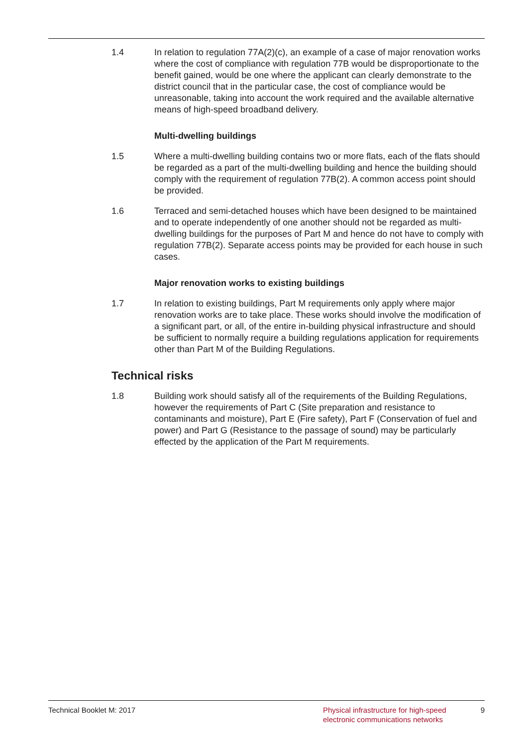1.4 In relation to regulation 77A(2)(c), an example of a case of major renovation works where the cost of compliance with regulation 77B would be disproportionate to the benefit gained, would be one where the applicant can clearly demonstrate to the district council that in the particular case, the cost of compliance would be unreasonable, taking into account the work required and the available alternative means of high-speed broadband delivery.
Multi-dwelling buildings
1.5 Where a multi-dwelling building contains two or more flats, each of the flats should be regarded as a part of the multi-dwelling building and hence the building should comply with the requirement of regulation 77B(2). A common access point should be provided.
1.6 Terraced and semi-detached houses which have been designed to be maintained and to operate independently of one another should not be regarded as multi-dwelling buildings for the purposes of Part M and hence do not have to comply with regulation 77B(2). Separate access points may be provided for each house in such cases.
Major renovation works to existing buildings
1.7 In relation to existing buildings, Part M requirements only apply where major renovation works are to take place. These works should involve the modification of a significant part, or all, of the entire in-building physical infrastructure and should be sufficient to normally require a building regulations application for requirements other than Part M of the Building Regulations.
Technical risks
1.8 Building work should satisfy all of the requirements of the Building Regulations, however the requirements of Part C (Site preparation and resistance to contaminants and moisture), Part E (Fire safety), Part F (Conservation of fuel and power) and Part G (Resistance to the passage of sound) may be particularly effected by the application of the Part M requirements.
Technical Booklet M: 2017 Physical infrastructure for high-speed electronic communications networks
9